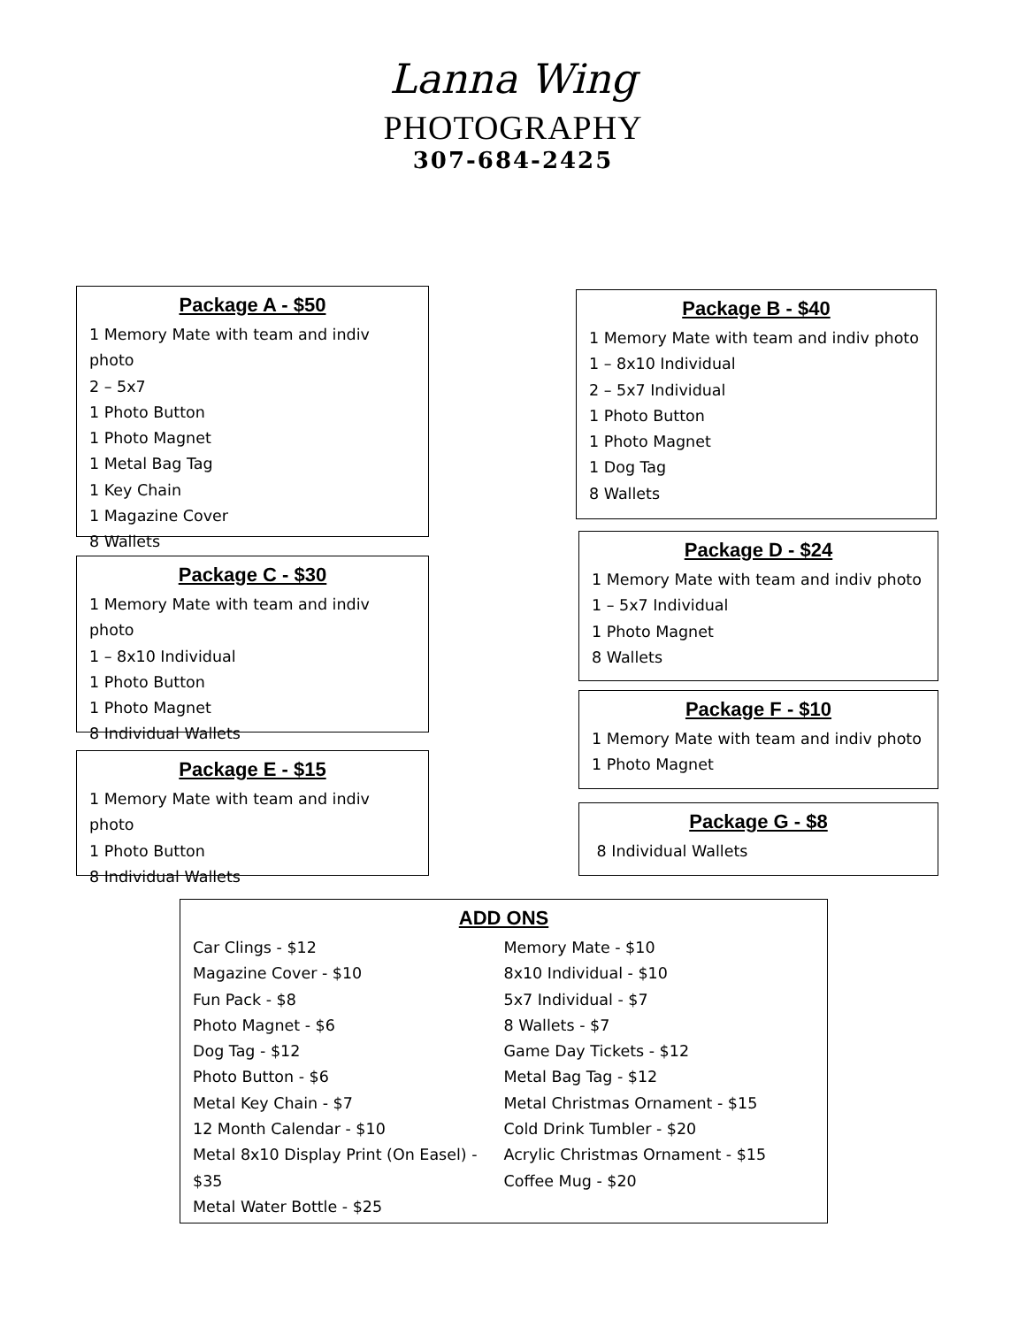Lanna Wing
PHOTOGRAPHY
307-684-2425
Package A - $50
1 Memory Mate with team and indiv photo
2 – 5x7
1 Photo Button
1 Photo Magnet
1 Metal Bag Tag
1 Key Chain
1 Magazine Cover
8 Wallets
Package B - $40
1 Memory Mate with team and indiv photo
1 – 8x10 Individual
2 – 5x7 Individual
1 Photo Button
1 Photo Magnet
1 Dog Tag
8 Wallets
Package C - $30
1 Memory Mate with team and indiv photo
1 – 8x10 Individual
1 Photo Button
1 Photo Magnet
8 Individual Wallets
Package D - $24
1 Memory Mate with team and indiv photo
1 – 5x7 Individual
1 Photo Magnet
8 Wallets
Package F - $10
1 Memory Mate with team and indiv photo
1 Photo Magnet
Package E - $15
1 Memory Mate with team and indiv photo
1 Photo Button
8 Individual Wallets
Package G - $8
8 Individual Wallets
ADD ONS
Car Clings - $12
Magazine Cover - $10
Fun Pack - $8
Photo Magnet - $6
Dog Tag - $12
Photo Button - $6
Metal Key Chain - $7
12 Month Calendar - $10
Metal 8x10 Display Print (On Easel) - $35
Metal Water Bottle - $25
Memory Mate - $10
8x10 Individual - $10
5x7 Individual - $7
8 Wallets - $7
Game Day Tickets - $12
Metal Bag Tag - $12
Metal Christmas Ornament - $15
Cold Drink Tumbler - $20
Acrylic Christmas Ornament - $15
Coffee Mug - $20